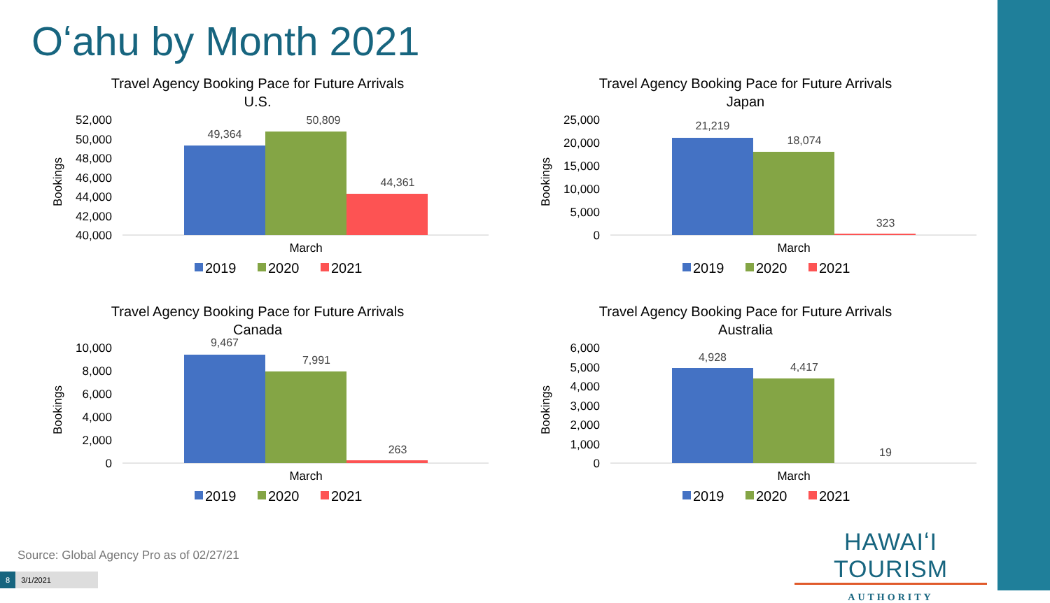Oʻahu by Month 2021
Travel Agency Booking Pace for Future Arrivals
U.S.
52,000
50,000
48,000
46,000
44,000
42,000
40,000
Bookings
49,364
50,809
44,361
March
2019
2020
2021
Travel Agency Booking Pace for Future Arrivals
Japan
25,000
20,000
15,000
10,000
5,000
0
Bookings
21,219
18,074
323
March
2019
2020
2021
Travel Agency Booking Pace for Future Arrivals
Canada
10,000
8,000
6,000
4,000
2,000
0
Bookings
9,467
7,991
263
March
2019
2020
2021
Travel Agency Booking Pace for Future Arrivals
Australia
6,000
5,000
4,000
3,000
2,000
1,000
0
Bookings
4,928
4,417
19
March
2019
2020
2021
Source: Global Agency Pro as of 02/27/21
HAWAIʻI TOURISM
AUTHORITY
8 3/1/2021